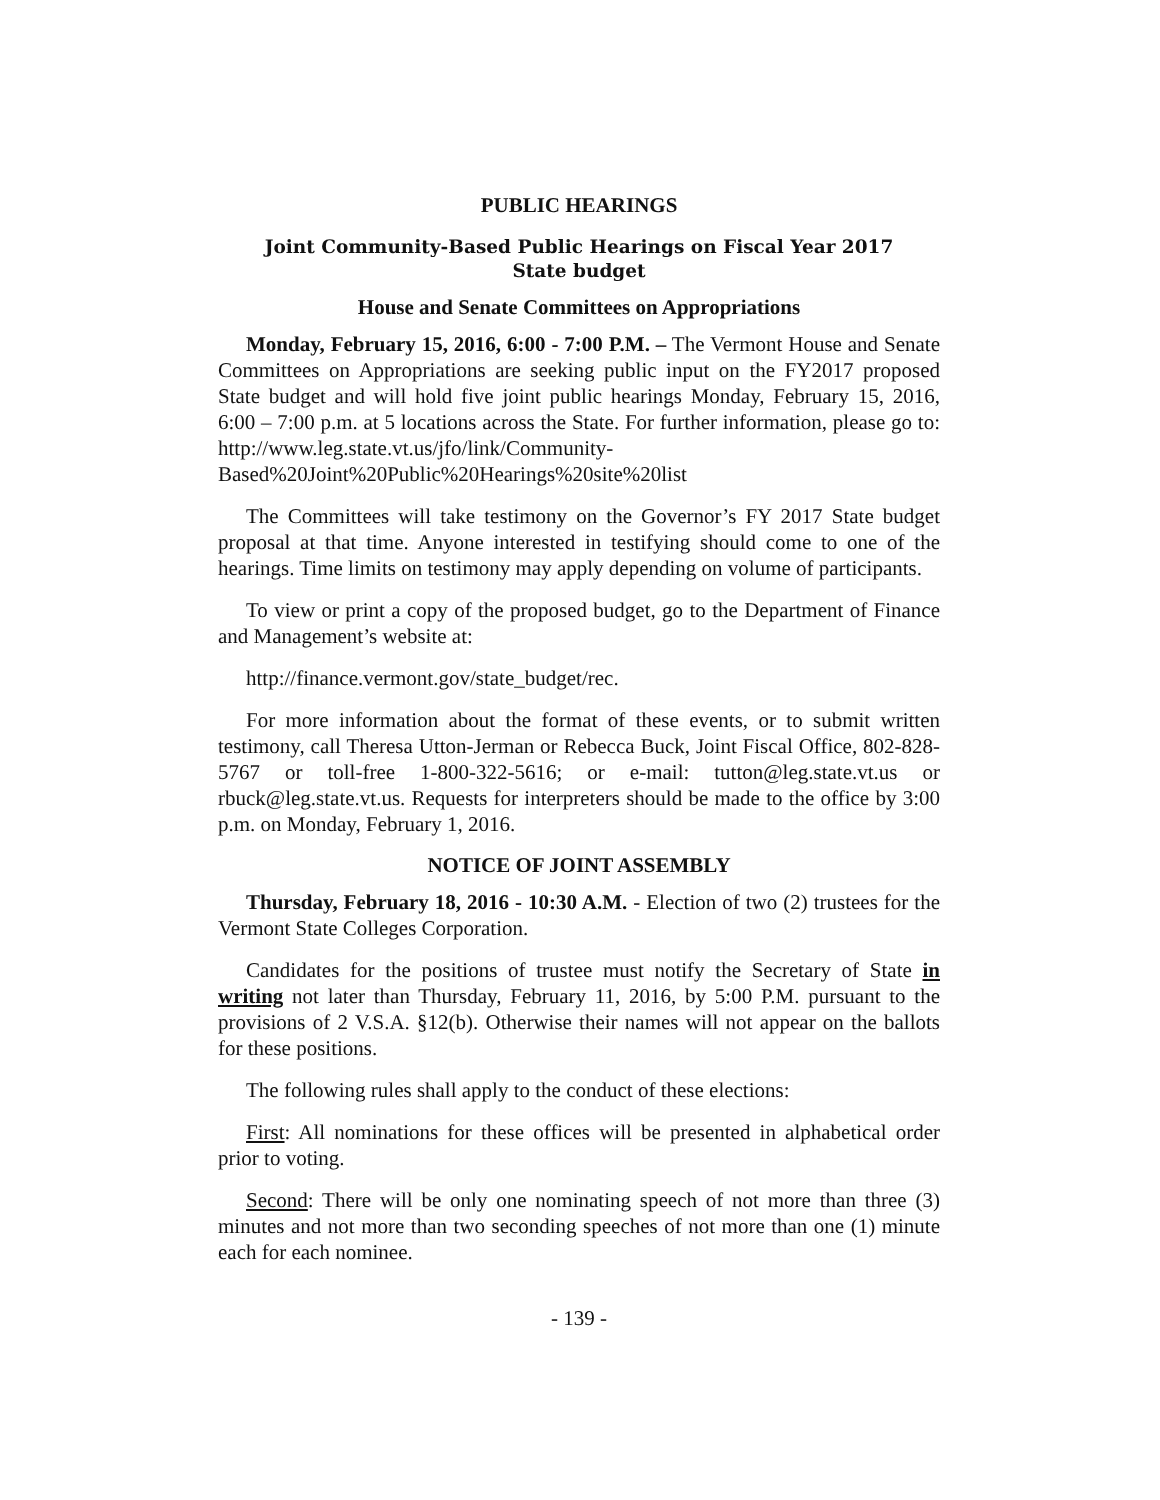PUBLIC HEARINGS
Joint Community-Based Public Hearings on Fiscal Year 2017 State budget
House and Senate Committees on Appropriations
Monday, February 15, 2016, 6:00 - 7:00 P.M. – The Vermont House and Senate Committees on Appropriations are seeking public input on the FY2017 proposed State budget and will hold five joint public hearings Monday, February 15, 2016, 6:00 – 7:00 p.m. at 5 locations across the State. For further information, please go to: http://www.leg.state.vt.us/jfo/link/Community-Based%20Joint%20Public%20Hearings%20site%20list
The Committees will take testimony on the Governor’s FY 2017 State budget proposal at that time. Anyone interested in testifying should come to one of the hearings. Time limits on testimony may apply depending on volume of participants.
To view or print a copy of the proposed budget, go to the Department of Finance and Management’s website at:
http://finance.vermont.gov/state_budget/rec.
For more information about the format of these events, or to submit written testimony, call Theresa Utton-Jerman or Rebecca Buck, Joint Fiscal Office, 802-828-5767 or toll-free 1-800-322-5616; or e-mail: tutton@leg.state.vt.us or rbuck@leg.state.vt.us. Requests for interpreters should be made to the office by 3:00 p.m. on Monday, February 1, 2016.
NOTICE OF JOINT ASSEMBLY
Thursday, February 18, 2016 - 10:30 A.M. - Election of two (2) trustees for the Vermont State Colleges Corporation.
Candidates for the positions of trustee must notify the Secretary of State in writing not later than Thursday, February 11, 2016, by 5:00 P.M. pursuant to the provisions of 2 V.S.A. §12(b). Otherwise their names will not appear on the ballots for these positions.
The following rules shall apply to the conduct of these elections:
First: All nominations for these offices will be presented in alphabetical order prior to voting.
Second: There will be only one nominating speech of not more than three (3) minutes and not more than two seconding speeches of not more than one (1) minute each for each nominee.
- 139 -